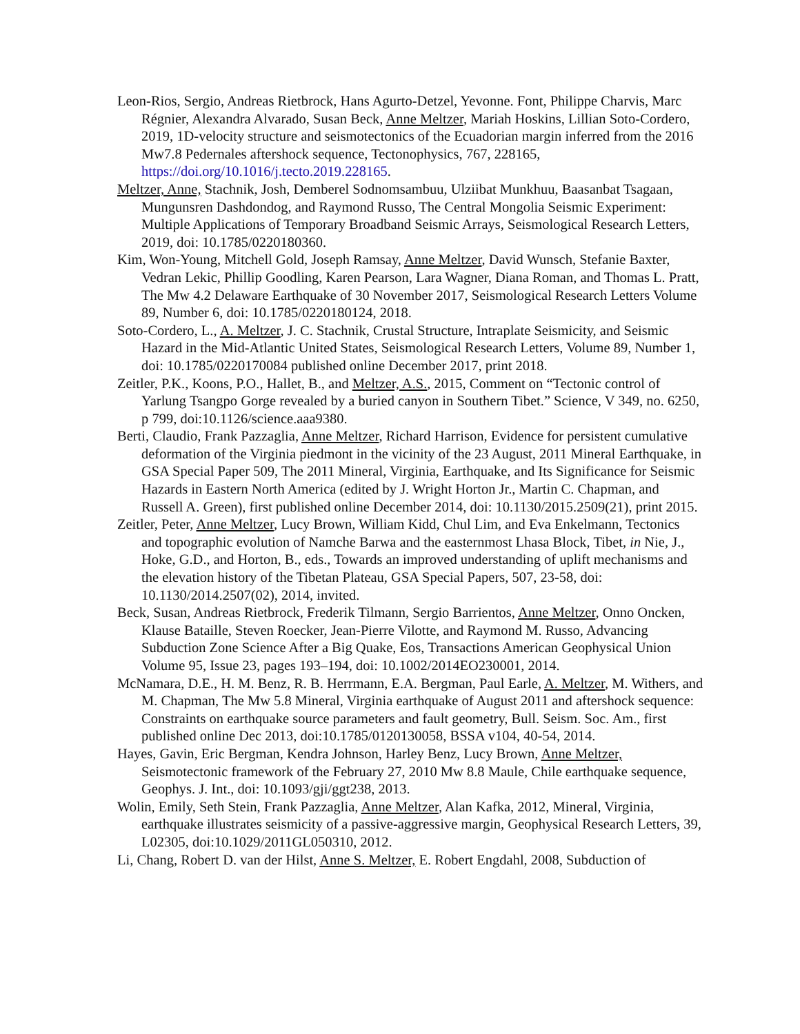Leon-Rios, Sergio, Andreas Rietbrock, Hans Agurto-Detzel, Yevonne. Font, Philippe Charvis, Marc Régnier, Alexandra Alvarado, Susan Beck, Anne Meltzer, Mariah Hoskins, Lillian Soto-Cordero, 2019, 1D-velocity structure and seismotectonics of the Ecuadorian margin inferred from the 2016 Mw7.8 Pedernales aftershock sequence, Tectonophysics, 767, 228165, https://doi.org/10.1016/j.tecto.2019.228165.
Meltzer, Anne, Stachnik, Josh, Demberel Sodnomsambuu, Ulziibat Munkhuu, Baasanbat Tsagaan, Mungunsren Dashdondog, and Raymond Russo, The Central Mongolia Seismic Experiment: Multiple Applications of Temporary Broadband Seismic Arrays, Seismological Research Letters, 2019, doi: 10.1785/0220180360.
Kim, Won-Young, Mitchell Gold, Joseph Ramsay, Anne Meltzer, David Wunsch, Stefanie Baxter, Vedran Lekic, Phillip Goodling, Karen Pearson, Lara Wagner, Diana Roman, and Thomas L. Pratt, The Mw 4.2 Delaware Earthquake of 30 November 2017, Seismological Research Letters Volume 89, Number 6, doi: 10.1785/0220180124, 2018.
Soto-Cordero, L., A. Meltzer, J. C. Stachnik, Crustal Structure, Intraplate Seismicity, and Seismic Hazard in the Mid-Atlantic United States, Seismological Research Letters, Volume 89, Number 1, doi: 10.1785/0220170084 published online December 2017, print 2018.
Zeitler, P.K., Koons, P.O., Hallet, B., and Meltzer, A.S., 2015, Comment on “Tectonic control of Yarlung Tsangpo Gorge revealed by a buried canyon in Southern Tibet.” Science, V 349, no. 6250, p 799, doi:10.1126/science.aaa9380.
Berti, Claudio, Frank Pazzaglia, Anne Meltzer, Richard Harrison, Evidence for persistent cumulative deformation of the Virginia piedmont in the vicinity of the 23 August, 2011 Mineral Earthquake, in GSA Special Paper 509, The 2011 Mineral, Virginia, Earthquake, and Its Significance for Seismic Hazards in Eastern North America (edited by J. Wright Horton Jr., Martin C. Chapman, and Russell A. Green), first published online December 2014, doi: 10.1130/2015.2509(21), print 2015.
Zeitler, Peter, Anne Meltzer, Lucy Brown, William Kidd, Chul Lim, and Eva Enkelmann, Tectonics and topographic evolution of Namche Barwa and the easternmost Lhasa Block, Tibet, in Nie, J., Hoke, G.D., and Horton, B., eds., Towards an improved understanding of uplift mechanisms and the elevation history of the Tibetan Plateau, GSA Special Papers, 507, 23-58, doi: 10.1130/2014.2507(02), 2014, invited.
Beck, Susan, Andreas Rietbrock, Frederik Tilmann, Sergio Barrientos, Anne Meltzer, Onno Oncken, Klause Bataille, Steven Roecker, Jean-Pierre Vilotte, and Raymond M. Russo, Advancing Subduction Zone Science After a Big Quake, Eos, Transactions American Geophysical Union Volume 95, Issue 23, pages 193–194, doi: 10.1002/2014EO230001, 2014.
McNamara, D.E., H. M. Benz, R. B. Herrmann, E.A. Bergman, Paul Earle, A. Meltzer, M. Withers, and M. Chapman, The Mw 5.8 Mineral, Virginia earthquake of August 2011 and aftershock sequence: Constraints on earthquake source parameters and fault geometry, Bull. Seism. Soc. Am., first published online Dec 2013, doi:10.1785/0120130058, BSSA v104, 40-54, 2014.
Hayes, Gavin, Eric Bergman, Kendra Johnson, Harley Benz, Lucy Brown, Anne Meltzer, Seismotectonic framework of the February 27, 2010 Mw 8.8 Maule, Chile earthquake sequence, Geophys. J. Int., doi: 10.1093/gji/ggt238, 2013.
Wolin, Emily, Seth Stein, Frank Pazzaglia, Anne Meltzer, Alan Kafka, 2012, Mineral, Virginia, earthquake illustrates seismicity of a passive-aggressive margin, Geophysical Research Letters, 39, L02305, doi:10.1029/2011GL050310, 2012.
Li, Chang, Robert D. van der Hilst, Anne S. Meltzer, E. Robert Engdahl, 2008, Subduction of